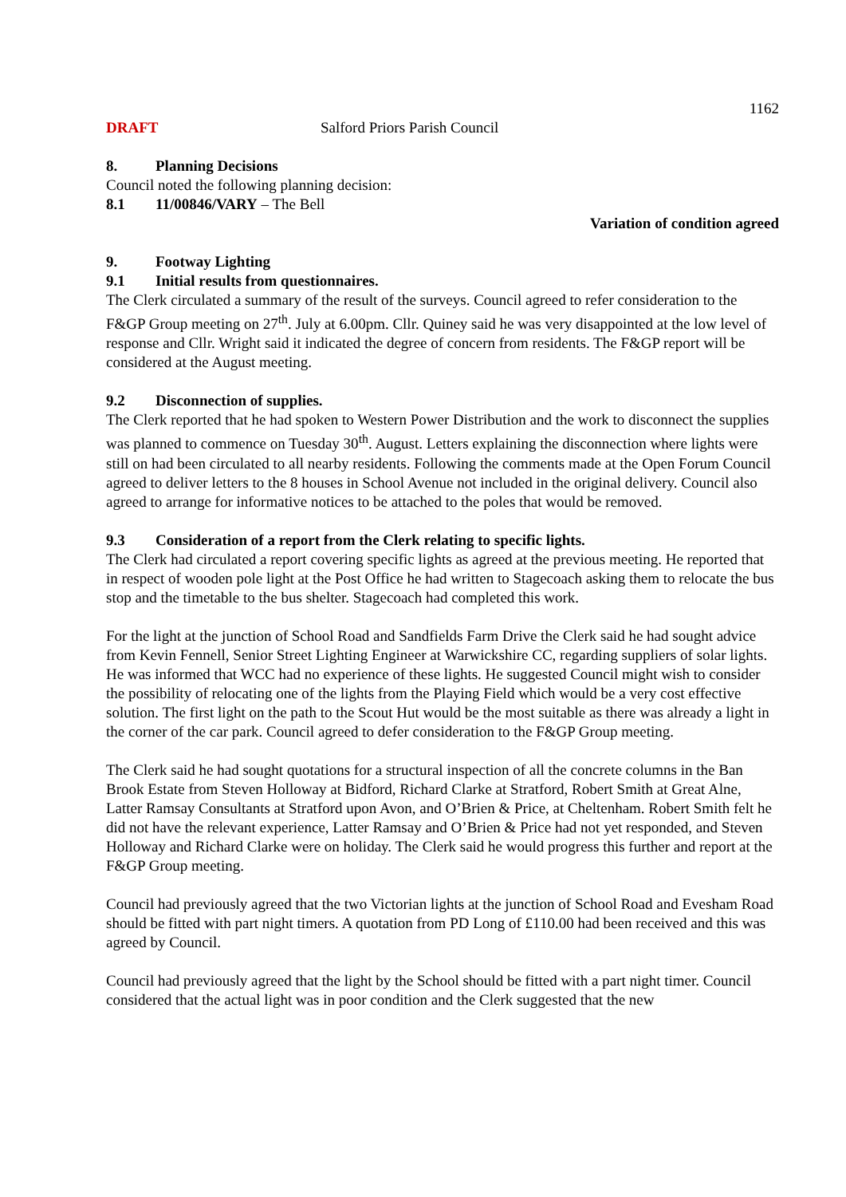1162
DRAFT Salford Priors Parish Council
8. Planning Decisions
Council noted the following planning decision:
8.1 11/00846/VARY – The Bell
Variation of condition agreed
9. Footway Lighting
9.1 Initial results from questionnaires.
The Clerk circulated a summary of the result of the surveys. Council agreed to refer consideration to the F&GP Group meeting on 27<sup>th</sup>. July at 6.00pm. Cllr. Quiney said he was very disappointed at the low level of response and Cllr. Wright said it indicated the degree of concern from residents. The F&GP report will be considered at the August meeting.
9.2 Disconnection of supplies.
The Clerk reported that he had spoken to Western Power Distribution and the work to disconnect the supplies was planned to commence on Tuesday 30<sup>th</sup>. August. Letters explaining the disconnection where lights were still on had been circulated to all nearby residents. Following the comments made at the Open Forum Council agreed to deliver letters to the 8 houses in School Avenue not included in the original delivery. Council also agreed to arrange for informative notices to be attached to the poles that would be removed.
9.3 Consideration of a report from the Clerk relating to specific lights.
The Clerk had circulated a report covering specific lights as agreed at the previous meeting. He reported that in respect of wooden pole light at the Post Office he had written to Stagecoach asking them to relocate the bus stop and the timetable to the bus shelter. Stagecoach had completed this work.
For the light at the junction of School Road and Sandfields Farm Drive the Clerk said he had sought advice from Kevin Fennell, Senior Street Lighting Engineer at Warwickshire CC, regarding suppliers of solar lights. He was informed that WCC had no experience of these lights. He suggested Council might wish to consider the possibility of relocating one of the lights from the Playing Field which would be a very cost effective solution. The first light on the path to the Scout Hut would be the most suitable as there was already a light in the corner of the car park. Council agreed to defer consideration to the F&GP Group meeting.
The Clerk said he had sought quotations for a structural inspection of all the concrete columns in the Ban Brook Estate from Steven Holloway at Bidford, Richard Clarke at Stratford, Robert Smith at Great Alne, Latter Ramsay Consultants at Stratford upon Avon, and O’Brien & Price, at Cheltenham. Robert Smith felt he did not have the relevant experience, Latter Ramsay and O’Brien & Price had not yet responded, and Steven Holloway and Richard Clarke were on holiday. The Clerk said he would progress this further and report at the F&GP Group meeting.
Council had previously agreed that the two Victorian lights at the junction of School Road and Evesham Road should be fitted with part night timers. A quotation from PD Long of £110.00 had been received and this was agreed by Council.
Council had previously agreed that the light by the School should be fitted with a part night timer. Council considered that the actual light was in poor condition and the Clerk suggested that the new